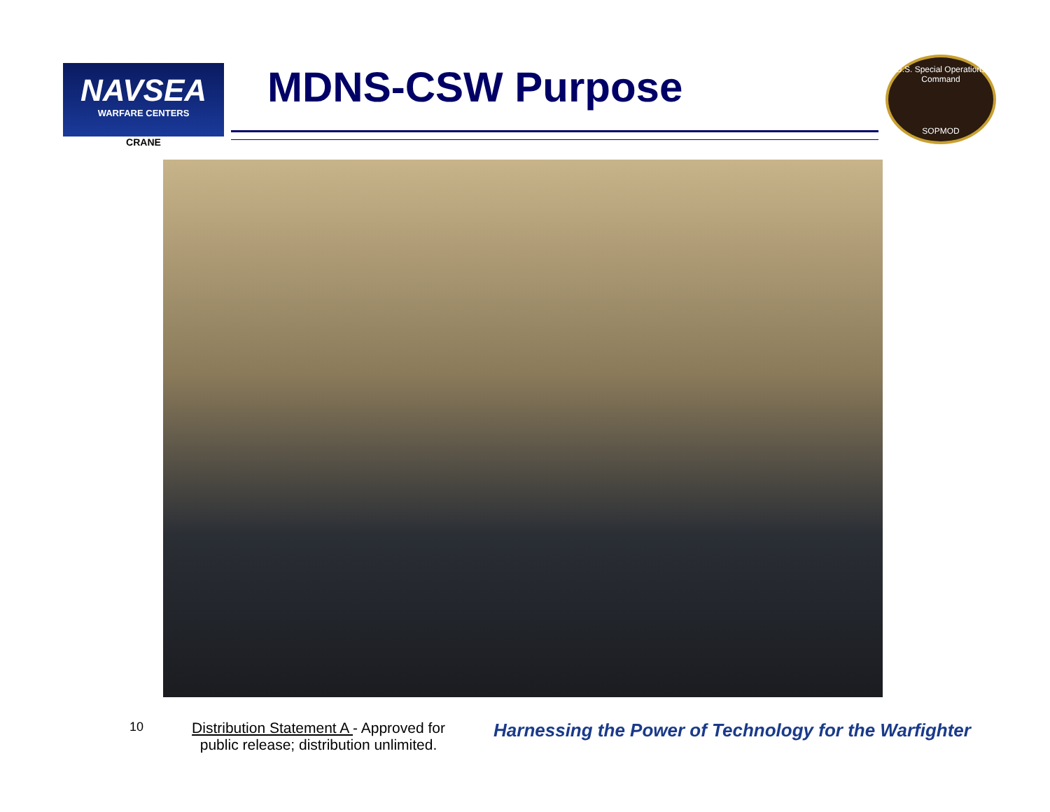NAVSEA
WARFARE CENTERS
CRANE
MDNS-CSW Purpose
U.S. Special Operations Command
SOPMOD
10
Distribution Statement A - Approved for public release; distribution unlimited.
Harnessing the Power of Technology for the Warfighter